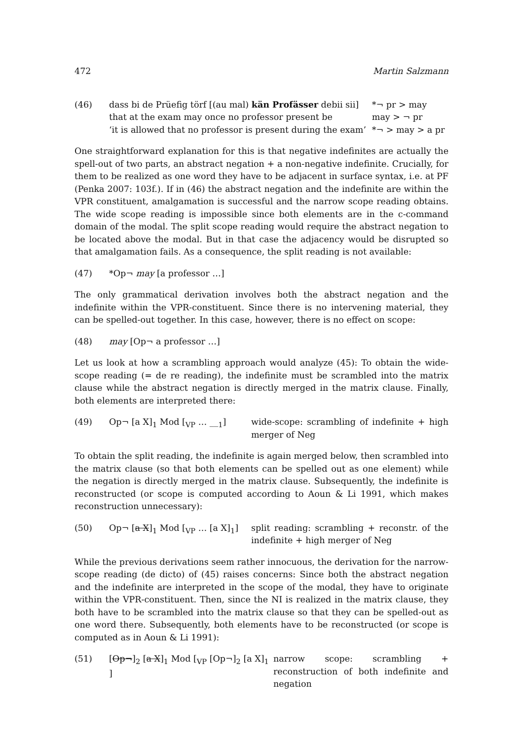472 Martin Salzmann
(46)
| dass bi de Prüefig törf [(au mal) kän Profässer debii sii] | *¬ pr > may |
| that at the exam may once no professor present be | may > ¬ pr |
| ‘it is allowed that no professor is present during the exam’ | *¬ > may > a pr |
One straightforward explanation for this is that negative indefinites are actually the spell-out of two parts, an abstract negation + a non-negative indefinite. Crucially, for them to be realized as one word they have to be adjacent in surface syntax, i.e. at PF (Penka 2007: 103f.). If in (46) the abstract negation and the indefinite are within the VPR constituent, amalgamation is successful and the narrow scope reading obtains. The wide scope reading is impossible since both elements are in the c-command domain of the modal. The split scope reading would require the abstract negation to be located above the modal. But in that case the adjacency would be disrupted so that amalgamation fails. As a consequence, the split reading is not available:
(47) *Op¬ may [a professor …]
The only grammatical derivation involves both the abstract negation and the indefinite within the VPR-constituent. Since there is no intervening material, they can be spelled-out together. In this case, however, there is no effect on scope:
(48) may [Op¬ a professor …]
Let us look at how a scrambling approach would analyze (45): To obtain the wide-scope reading (= de re reading), the indefinite must be scrambled into the matrix clause while the abstract negation is directly merged in the matrix clause. Finally, both elements are interpreted there:
(49) Op¬ [a X]<sub>1</sub> Mod [<sub>VP</sub> … __<sub>1</sub>] wide-scope: scrambling of indefinite + high merger of Neg
To obtain the split reading, the indefinite is again merged below, then scrambled into the matrix clause (so that both elements can be spelled out as one element) while the negation is directly merged in the matrix clause. Subsequently, the indefinite is reconstructed (or scope is computed according to Aoun & Li 1991, which makes reconstruction unnecessary):
(50) Op¬ [a X]<sub>1</sub> Mod [<sub>VP</sub> … [a X]<sub>1</sub>] split reading: scrambling + reconstr. of the indefinite + high merger of Neg
While the previous derivations seem rather innocuous, the derivation for the narrow-scope reading (de dicto) of (45) raises concerns: Since both the abstract negation and the indefinite are interpreted in the scope of the modal, they have to originate within the VPR-constituent. Then, since the NI is realized in the matrix clause, they both have to be scrambled into the matrix clause so that they can be spelled-out as one word there. Subsequently, both elements have to be reconstructed (or scope is computed as in Aoun & Li 1991):
(51) [Op¬]<sub>2</sub> [a X]<sub>1</sub> Mod [<sub>VP</sub> [Op¬]<sub>2</sub> [a X]<sub>1</sub> ]
narrow scope: scrambling + reconstruction of both indefinite and negation